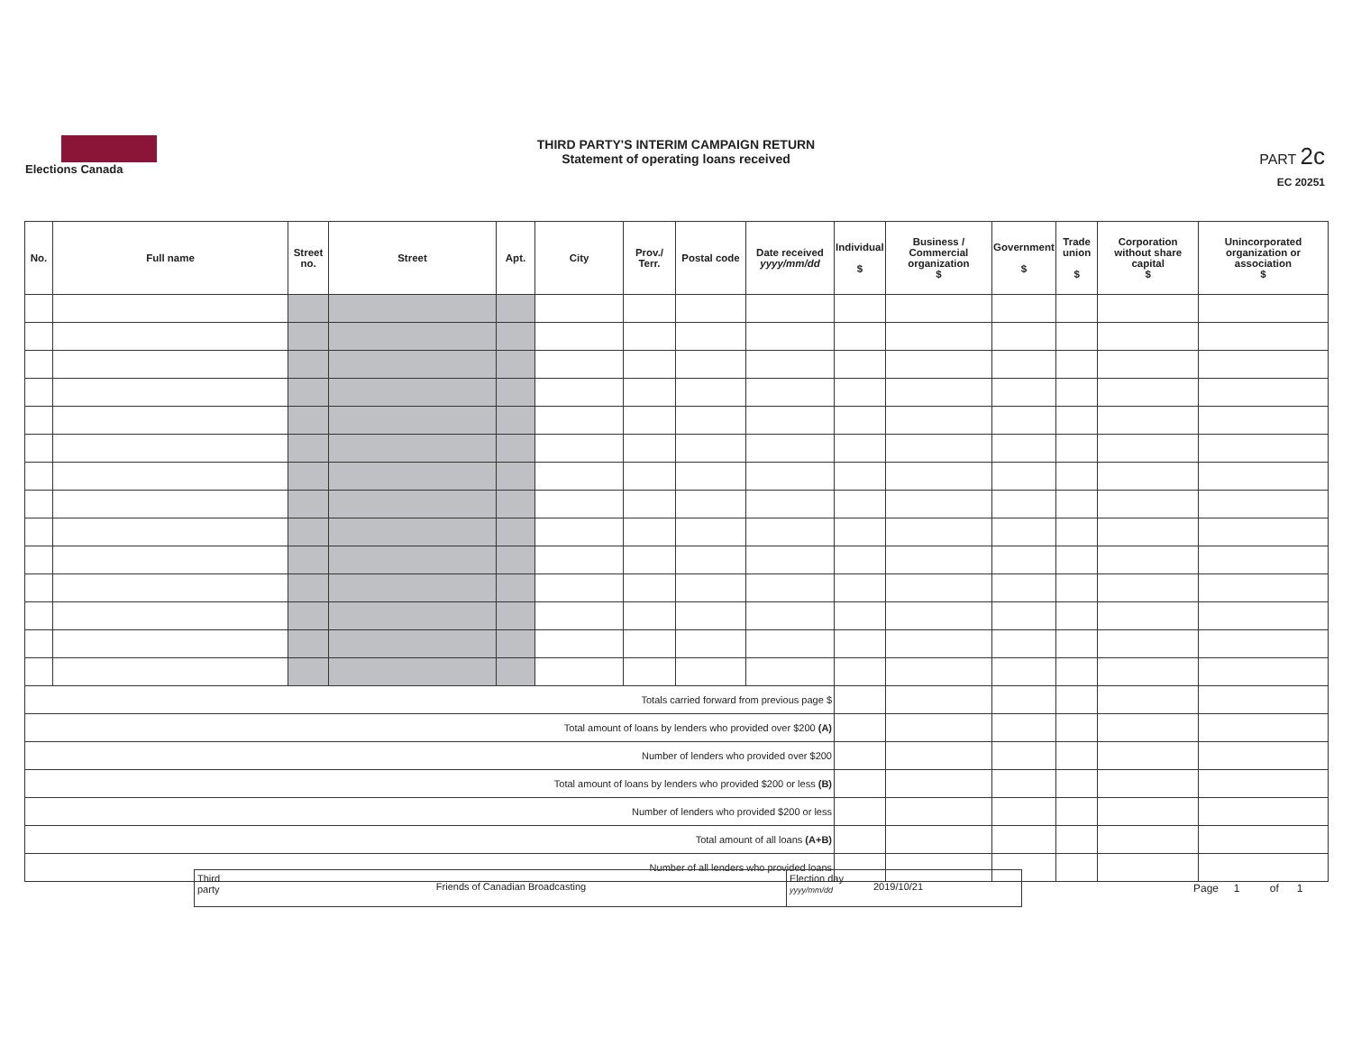Elections Canada
THIRD PARTY'S INTERIM CAMPAIGN RETURN
Statement of operating loans received
PART 2c
EC 20251
| No. | Full name | Street no. | Street | Apt. | City | Prov./ Terr. | Postal code | Date received yyyy/mm/dd | Individual $ | Business / Commercial organization $ | Government $ | Trade union $ | Corporation without share capital $ | Unincorporated organization or association $ |
| --- | --- | --- | --- | --- | --- | --- | --- | --- | --- | --- | --- | --- | --- | --- |
| Totals carried forward from previous page $ | | | | | | | | | | | | | | |
| Total amount of loans by lenders who provided over $200 (A) | | | | | | | | | | | | | | |
| Number of lenders who provided over $200 | | | | | | | | | | | | | | |
| Total amount of loans by lenders who provided $200 or less (B) | | | | | | | | | | | | | | |
| Number of lenders who provided $200 or less | | | | | | | | | | | | | | |
| Total amount of all loans (A+B) | | | | | | | | | | | | | | |
| Number of all lenders who provided loans | | | | | | | | | | | | | | |
Third party
Friends of Canadian Broadcasting
Election day yyyy/mm/dd
2019/10/21
Page 1 of 1